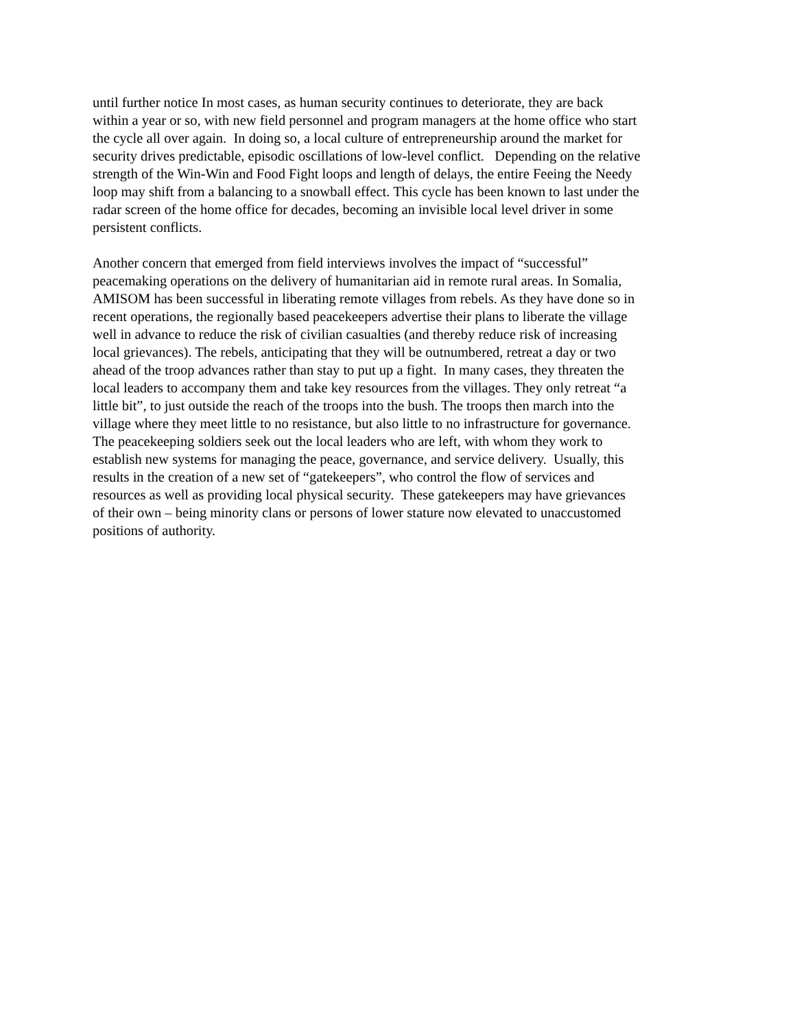until further notice In most cases, as human security continues to deteriorate, they are back
within a year or so, with new field personnel and program managers at the home office who start
the cycle all over again. In doing so, a local culture of entrepreneurship around the market for
security drives predictable, episodic oscillations of low-level conflict. Depending on the relative
strength of the Win-Win and Food Fight loops and length of delays, the entire Feeing the Needy
loop may shift from a balancing to a snowball effect. This cycle has been known to last under the
radar screen of the home office for decades, becoming an invisible local level driver in some
persistent conflicts.
Another concern that emerged from field interviews involves the impact of “successful”
peacemaking operations on the delivery of humanitarian aid in remote rural areas. In Somalia,
AMISOM has been successful in liberating remote villages from rebels. As they have done so in
recent operations, the regionally based peacekeepers advertise their plans to liberate the village
well in advance to reduce the risk of civilian casualties (and thereby reduce risk of increasing
local grievances). The rebels, anticipating that they will be outnumbered, retreat a day or two
ahead of the troop advances rather than stay to put up a fight. In many cases, they threaten the
local leaders to accompany them and take key resources from the villages. They only retreat “a
little bit”, to just outside the reach of the troops into the bush. The troops then march into the
village where they meet little to no resistance, but also little to no infrastructure for governance.
The peacekeeping soldiers seek out the local leaders who are left, with whom they work to
establish new systems for managing the peace, governance, and service delivery. Usually, this
results in the creation of a new set of “gatekeepers”, who control the flow of services and
resources as well as providing local physical security. These gatekeepers may have grievances
of their own – being minority clans or persons of lower stature now elevated to unaccustomed
positions of authority.